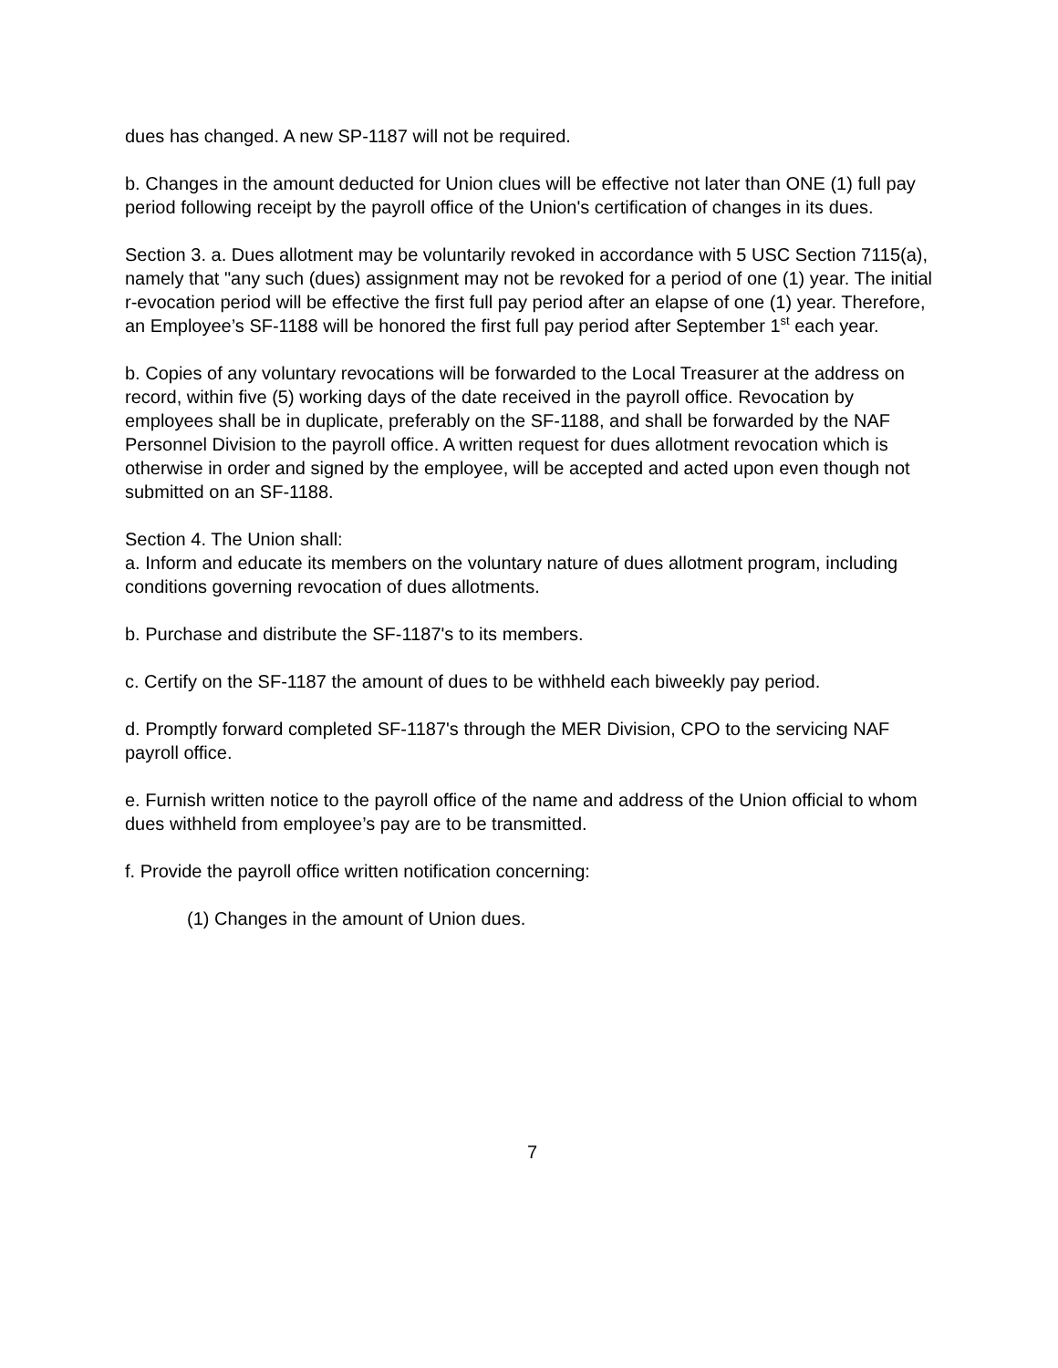dues has changed. A new SP-1187 will not be required.
b. Changes in the amount deducted for Union clues will be effective not later than ONE (1) full pay period following receipt by the payroll office of the Union's certification of changes in its dues.
Section 3. a. Dues allotment may be voluntarily revoked in accordance with 5 USC Section 7115(a), namely that "any such (dues) assignment may not be revoked for a period of one (1) year. The initial r-evocation period will be effective the first full pay period after an elapse of one (1) year. Therefore, an Employee’s SF-1188 will be honored the first full pay period after September 1<sup>st</sup> each year.
b. Copies of any voluntary revocations will be forwarded to the Local Treasurer at the address on record, within five (5) working days of the date received in the payroll office. Revocation by employees shall be in duplicate, preferably on the SF-1188, and shall be forwarded by the NAF Personnel Division to the payroll office. A written request for dues allotment revocation which is otherwise in order and signed by the employee, will be accepted and acted upon even though not submitted on an SF-1188.
Section 4. The Union shall:
a. Inform and educate its members on the voluntary nature of dues allotment program, including conditions governing revocation of dues allotments.
b. Purchase and distribute the SF-1187's to its members.
c. Certify on the SF-1187 the amount of dues to be withheld each biweekly pay period.
d. Promptly forward completed SF-1187's through the MER Division, CPO to the servicing NAF payroll office.
e. Furnish written notice to the payroll office of the name and address of the Union official to whom dues withheld from employee’s pay are to be transmitted.
f. Provide the payroll office written notification concerning:
(1) Changes in the amount of Union dues.
7